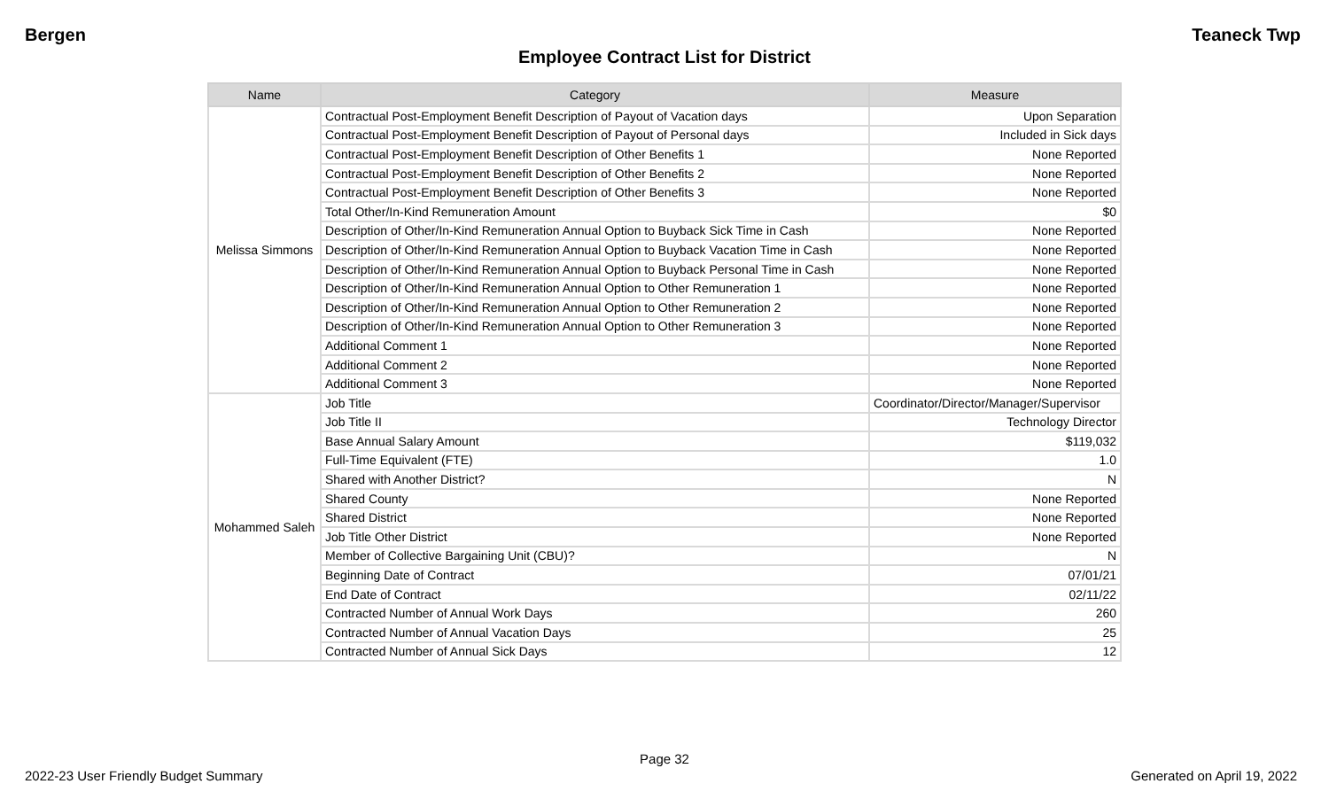Bergen Teaneck Twp
Employee Contract List for District
| Name | Category | Measure |
| --- | --- | --- |
| Melissa Simmons | Contractual Post-Employment Benefit Description of Payout of Vacation days | Upon Separation |
| | Contractual Post-Employment Benefit Description of Payout of Personal days | Included in Sick days |
| | Contractual Post-Employment Benefit Description of Other Benefits 1 | None Reported |
| | Contractual Post-Employment Benefit Description of Other Benefits 2 | None Reported |
| | Contractual Post-Employment Benefit Description of Other Benefits 3 | None Reported |
| | Total Other/In-Kind Remuneration Amount | $0 |
| | Description of Other/In-Kind Remuneration Annual Option to Buyback Sick Time in Cash | None Reported |
| | Description of Other/In-Kind Remuneration Annual Option to Buyback Vacation Time in Cash | None Reported |
| | Description of Other/In-Kind Remuneration Annual Option to Buyback Personal Time in Cash | None Reported |
| | Description of Other/In-Kind Remuneration Annual Option to Other Remuneration 1 | None Reported |
| | Description of Other/In-Kind Remuneration Annual Option to Other Remuneration 2 | None Reported |
| | Description of Other/In-Kind Remuneration Annual Option to Other Remuneration 3 | None Reported |
| | Additional Comment 1 | None Reported |
| | Additional Comment 2 | None Reported |
| | Additional Comment 3 | None Reported |
| Mohammed Saleh | Job Title | Coordinator/Director/Manager/Supervisor |
| | Job Title II | Technology Director |
| | Base Annual Salary Amount | $119,032 |
| | Full-Time Equivalent (FTE) | 1.0 |
| | Shared with Another District? | N |
| | Shared County | None Reported |
| | Shared District | None Reported |
| | Job Title Other District | None Reported |
| | Member of Collective Bargaining Unit (CBU)? | N |
| | Beginning Date of Contract | 07/01/21 |
| | End Date of Contract | 02/11/22 |
| | Contracted Number of Annual Work Days | 260 |
| | Contracted Number of Annual Vacation Days | 25 |
| | Contracted Number of Annual Sick Days | 12 |
Page 32
2022-23 User Friendly Budget Summary Generated on April 19, 2022